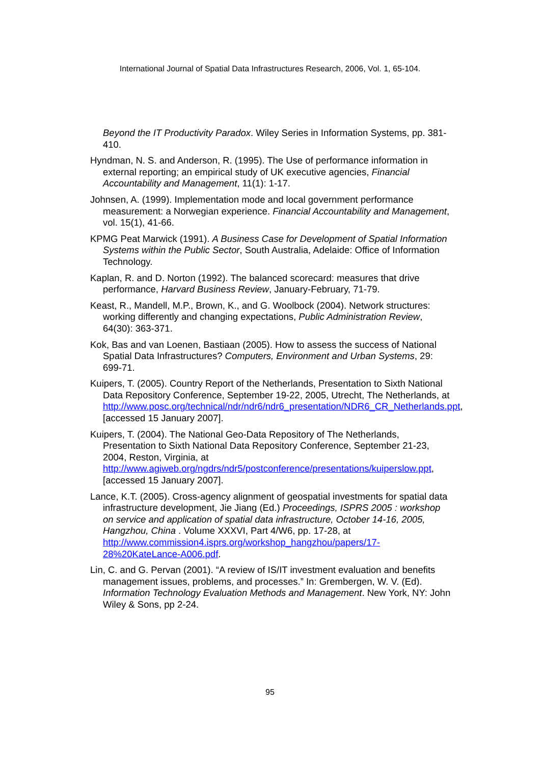International Journal of Spatial Data Infrastructures Research, 2006, Vol. 1, 65-104.
Beyond the IT Productivity Paradox. Wiley Series in Information Systems, pp. 381-410.
Hyndman, N. S. and Anderson, R. (1995). The Use of performance information in external reporting; an empirical study of UK executive agencies, Financial Accountability and Management, 11(1): 1-17.
Johnsen, A. (1999). Implementation mode and local government performance measurement: a Norwegian experience. Financial Accountability and Management, vol. 15(1), 41-66.
KPMG Peat Marwick (1991). A Business Case for Development of Spatial Information Systems within the Public Sector, South Australia, Adelaide: Office of Information Technology.
Kaplan, R. and D. Norton (1992). The balanced scorecard: measures that drive performance, Harvard Business Review, January-February, 71-79.
Keast, R., Mandell, M.P., Brown, K., and G. Woolbock (2004). Network structures: working differently and changing expectations, Public Administration Review, 64(30): 363-371.
Kok, Bas and van Loenen, Bastiaan (2005). How to assess the success of National Spatial Data Infrastructures? Computers, Environment and Urban Systems, 29: 699-71.
Kuipers, T. (2005). Country Report of the Netherlands, Presentation to Sixth National Data Repository Conference, September 19-22, 2005, Utrecht, The Netherlands, at http://www.posc.org/technical/ndr/ndr6/ndr6_presentation/NDR6_CR_Netherlands.ppt, [accessed 15 January 2007].
Kuipers, T. (2004). The National Geo-Data Repository of The Netherlands, Presentation to Sixth National Data Repository Conference, September 21-23, 2004, Reston, Virginia, at http://www.agiweb.org/ngdrs/ndr5/postconference/presentations/kuiperslow.ppt, [accessed 15 January 2007].
Lance, K.T. (2005). Cross-agency alignment of geospatial investments for spatial data infrastructure development, Jie Jiang (Ed.) Proceedings, ISPRS 2005 : workshop on service and application of spatial data infrastructure, October 14-16, 2005, Hangzhou, China . Volume XXXVI, Part 4/W6, pp. 17-28, at http://www.commission4.isprs.org/workshop_hangzhou/papers/17-28%20KateLance-A006.pdf.
Lin, C. and G. Pervan (2001). “A review of IS/IT investment evaluation and benefits management issues, problems, and processes.” In: Grembergen, W. V. (Ed). Information Technology Evaluation Methods and Management. New York, NY: John Wiley & Sons, pp 2-24.
95